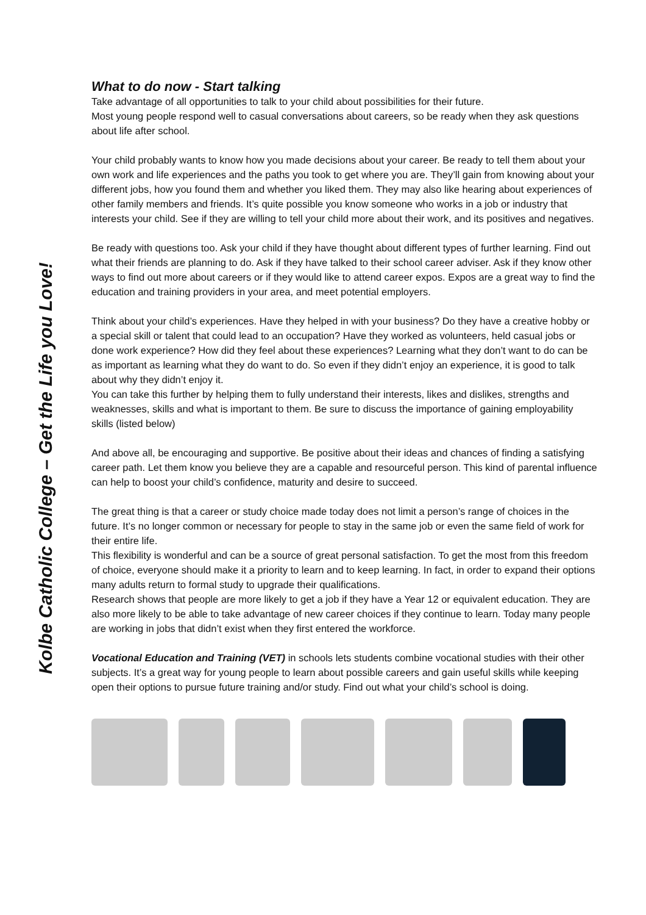Kolbe Catholic College – Get the Life you Love!
What to do now - Start talking
Take advantage of all opportunities to talk to your child about possibilities for their future.
Most young people respond well to casual conversations about careers, so be ready when they ask questions about life after school.
Your child probably wants to know how you made decisions about your career. Be ready to tell them about your own work and life experiences and the paths you took to get where you are. They’ll gain from knowing about your different jobs, how you found them and whether you liked them. They may also like hearing about experiences of other family members and friends. It’s quite possible you know someone who works in a job or industry that interests your child. See if they are willing to tell your child more about their work, and its positives and negatives.
Be ready with questions too. Ask your child if they have thought about different types of further learning. Find out what their friends are planning to do. Ask if they have talked to their school career adviser. Ask if they know other ways to find out more about careers or if they would like to attend career expos. Expos are a great way to find the education and training providers in your area, and meet potential employers.
Think about your child’s experiences. Have they helped in with your business? Do they have a creative hobby or a special skill or talent that could lead to an occupation? Have they worked as volunteers, held casual jobs or done work experience? How did they feel about these experiences? Learning what they don’t want to do can be as important as learning what they do want to do. So even if they didn’t enjoy an experience, it is good to talk about why they didn’t enjoy it.
You can take this further by helping them to fully understand their interests, likes and dislikes, strengths and weaknesses, skills and what is important to them. Be sure to discuss the importance of gaining employability skills (listed below)
And above all, be encouraging and supportive. Be positive about their ideas and chances of finding a satisfying career path. Let them know you believe they are a capable and resourceful person. This kind of parental influence can help to boost your child’s confidence, maturity and desire to succeed.
The great thing is that a career or study choice made today does not limit a person’s range of choices in the future. It’s no longer common or necessary for people to stay in the same job or even the same field of work for their entire life.
This flexibility is wonderful and can be a source of great personal satisfaction. To get the most from this freedom of choice, everyone should make it a priority to learn and to keep learning. In fact, in order to expand their options many adults return to formal study to upgrade their qualifications.
Research shows that people are more likely to get a job if they have a Year 12 or equivalent education. They are also more likely to be able to take advantage of new career choices if they continue to learn. Today many people are working in jobs that didn’t exist when they first entered the workforce.
Vocational Education and Training (VET) in schools lets students combine vocational studies with their other subjects. It’s a great way for young people to learn about possible careers and gain useful skills while keeping open their options to pursue future training and/or study. Find out what your child’s school is doing.